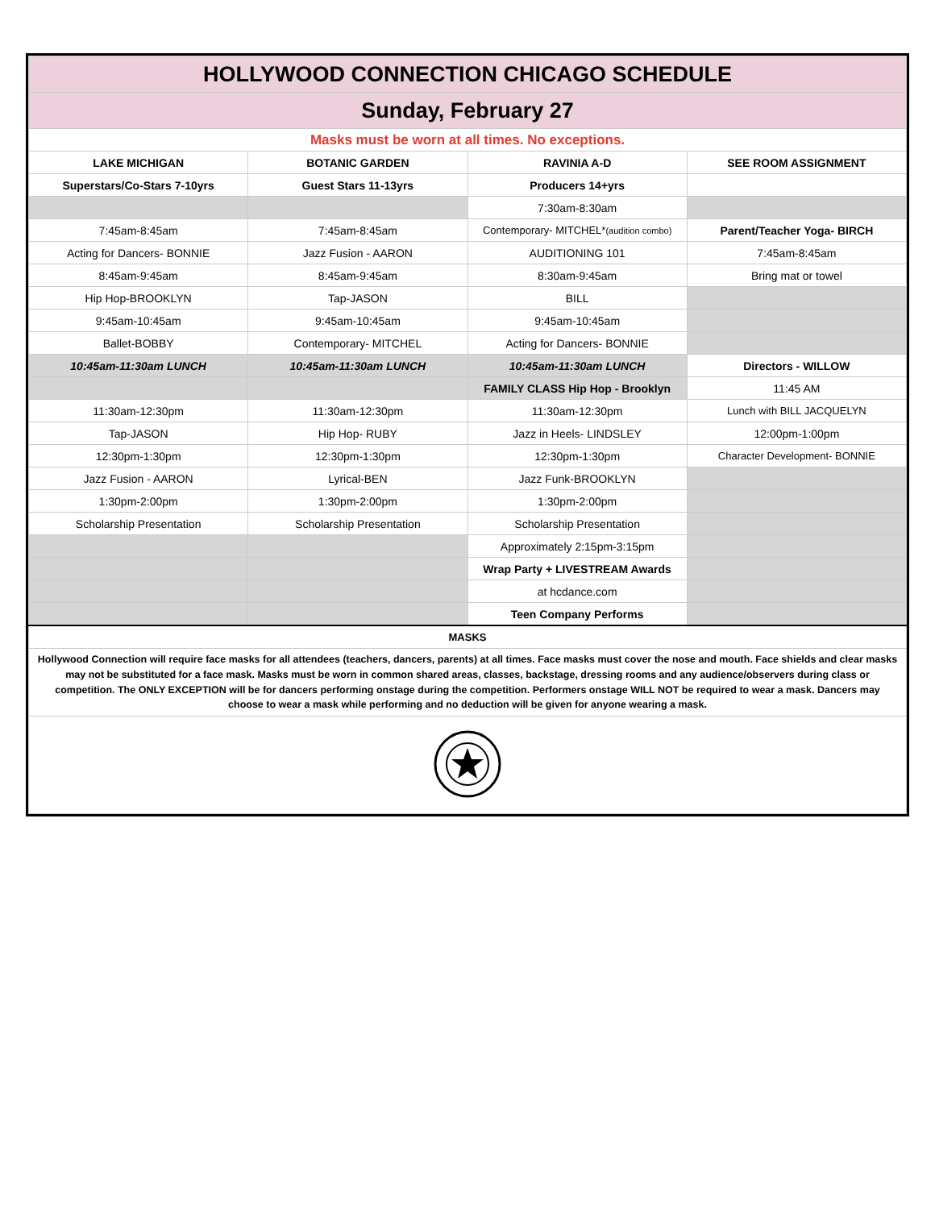| HOLLYWOOD CONNECTION CHICAGO SCHEDULE | | | |
| Sunday, February 27 | | | |
| Masks must be worn at all times. No exceptions. | | | |
| LAKE MICHIGAN | BOTANIC GARDEN | RAVINIA A-D | SEE ROOM ASSIGNMENT |
| Superstars/Co-Stars 7-10yrs | Guest Stars 11-13yrs | Producers 14+yrs | |
| | | 7:30am-8:30am | |
| 7:45am-8:45am | 7:45am-8:45am | Contemporary- MITCHEL* (audition combo) | Parent/Teacher Yoga- BIRCH |
| Acting for Dancers- BONNIE | Jazz Fusion - AARON | AUDITIONING 101 | 7:45am-8:45am |
| 8:45am-9:45am | 8:45am-9:45am | 8:30am-9:45am | Bring mat or towel |
| Hip Hop-BROOKLYN | Tap-JASON | BILL | |
| 9:45am-10:45am | 9:45am-10:45am | 9:45am-10:45am | |
| Ballet-BOBBY | Contemporary- MITCHEL | Acting for Dancers- BONNIE | |
| 10:45am-11:30am LUNCH | 10:45am-11:30am LUNCH | 10:45am-11:30am LUNCH | Directors - WILLOW |
| | | FAMILY CLASS Hip Hop - Brooklyn | 11:45 AM |
| 11:30am-12:30pm | 11:30am-12:30pm | 11:30am-12:30pm | Lunch with BILL JACQUELYN |
| Tap-JASON | Hip Hop- RUBY | Jazz in Heels- LINDSLEY | 12:00pm-1:00pm |
| 12:30pm-1:30pm | 12:30pm-1:30pm | 12:30pm-1:30pm | Character Development- BONNIE |
| Jazz Fusion - AARON | Lyrical-BEN | Jazz Funk-BROOKLYN | |
| 1:30pm-2:00pm | 1:30pm-2:00pm | 1:30pm-2:00pm | |
| Scholarship Presentation | Scholarship Presentation | Scholarship Presentation | |
| | | Approximately 2:15pm-3:15pm | |
| | | Wrap Party + LIVESTREAM Awards | |
| | | at hcdance.com | |
| | | Teen Company Performs | |
| MASKS | | | |
| Hollywood Connection will require face masks for all attendees (teachers, dancers, parents) at all times. Face masks must cover the nose and mouth. Face shields and clear masks may not be substituted for a face mask. Masks must be worn in common shared areas, classes, backstage, dressing rooms and any audience/observers during class or competition. The ONLY EXCEPTION will be for dancers performing onstage during the competition. Performers onstage WILL NOT be required to wear a mask. Dancers may choose to wear a mask while performing and no deduction will be given for anyone wearing a mask. | | | |